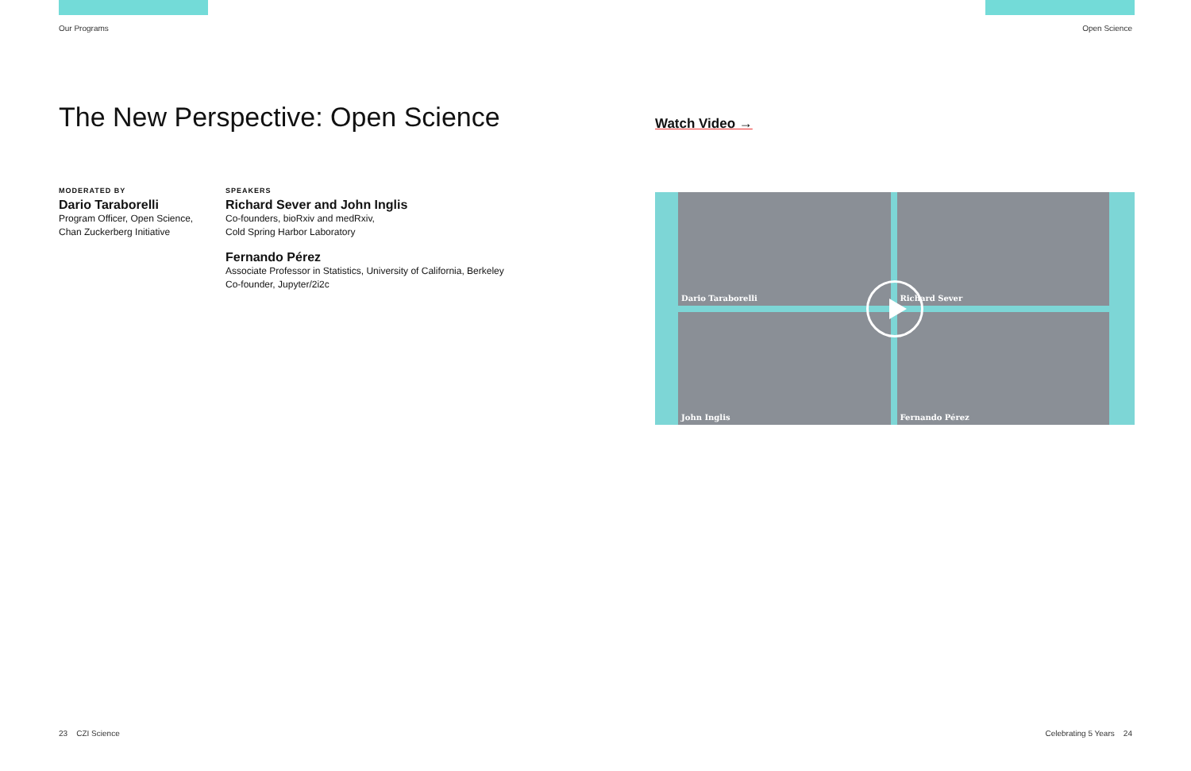Our Programs Open Science
The New Perspective: Open Science
Watch Video →
MODERATED BY
Dario Taraborelli
Program Officer, Open Science,
Chan Zuckerberg Initiative
SPEAKERS
Richard Sever and John Inglis
Co-founders, bioRxiv and medRxiv,
Cold Spring Harbor Laboratory
Fernando Pérez
Associate Professor in Statistics, University of California, Berkeley
Co-founder, Jupyter/2i2c
Dario Taraborelli
Richard Sever
John Inglis
Fernando Pérez
23 CZI Science Celebrating 5 Years 24